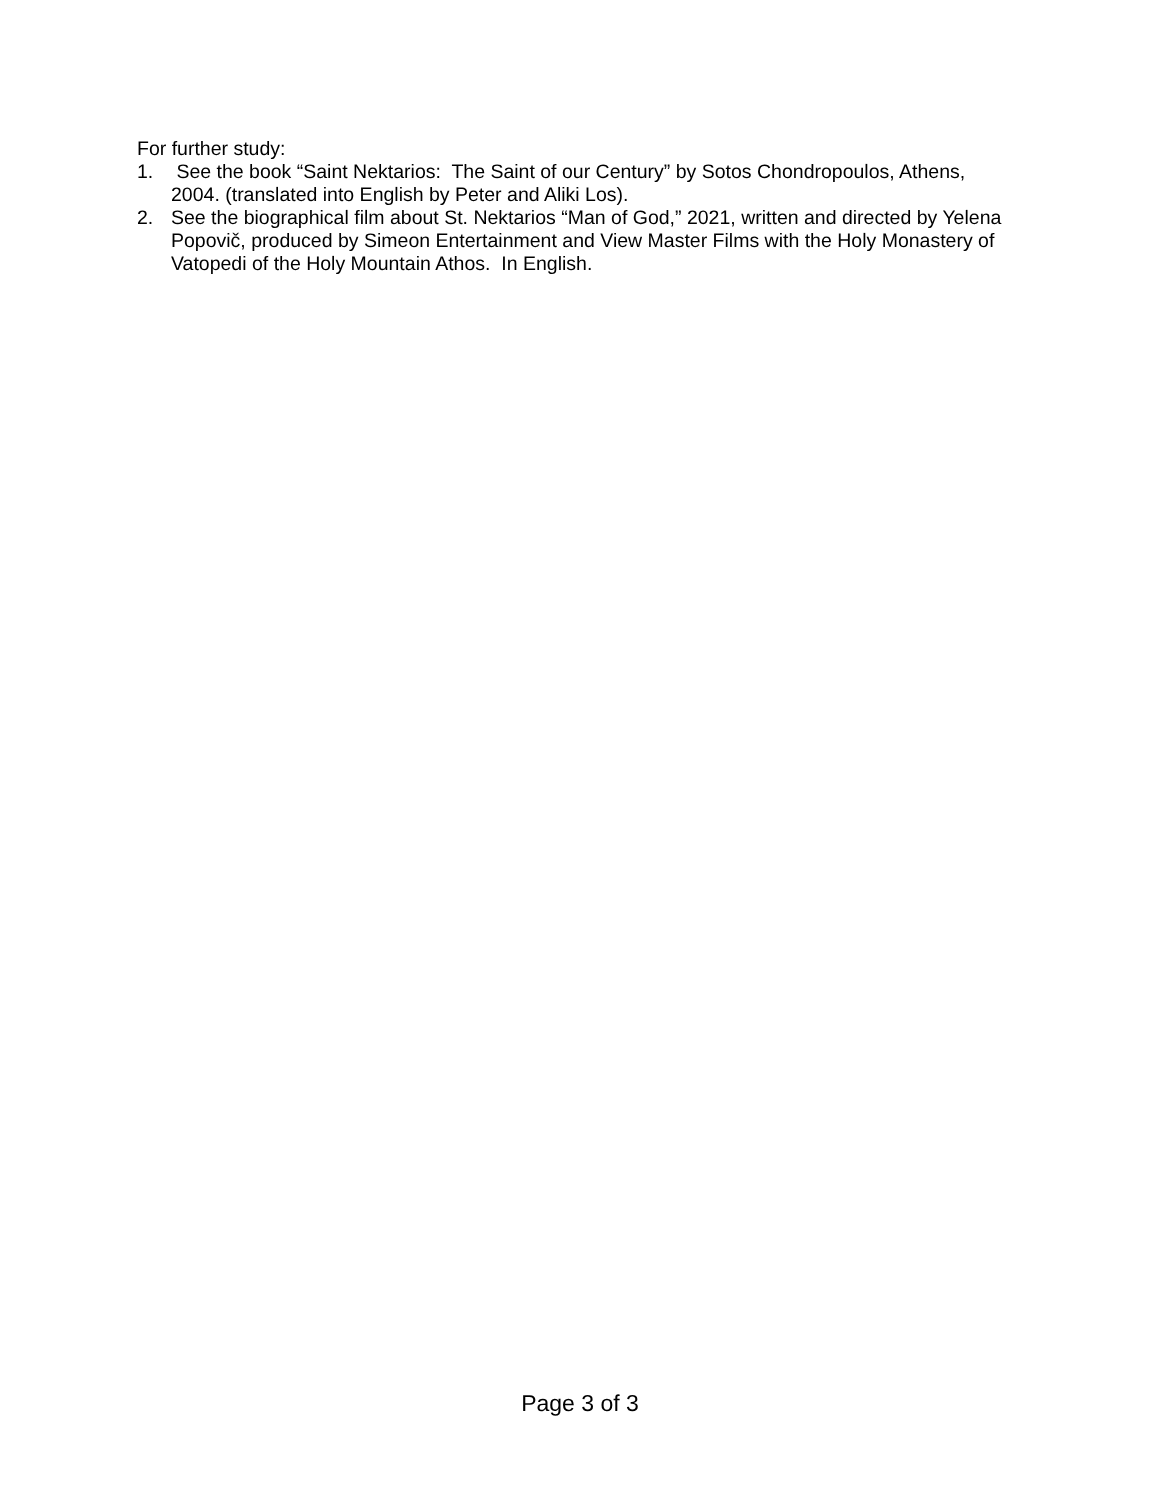For further study:
1. See the book “Saint Nektarios: The Saint of our Century” by Sotos Chondropoulos, Athens, 2004. (translated into English by Peter and Aliki Los).
2. See the biographical film about St. Nektarios “Man of God,” 2021, written and directed by Yelena Popovič, produced by Simeon Entertainment and View Master Films with the Holy Monastery of Vatopedi of the Holy Mountain Athos. In English.
Page 3 of 3